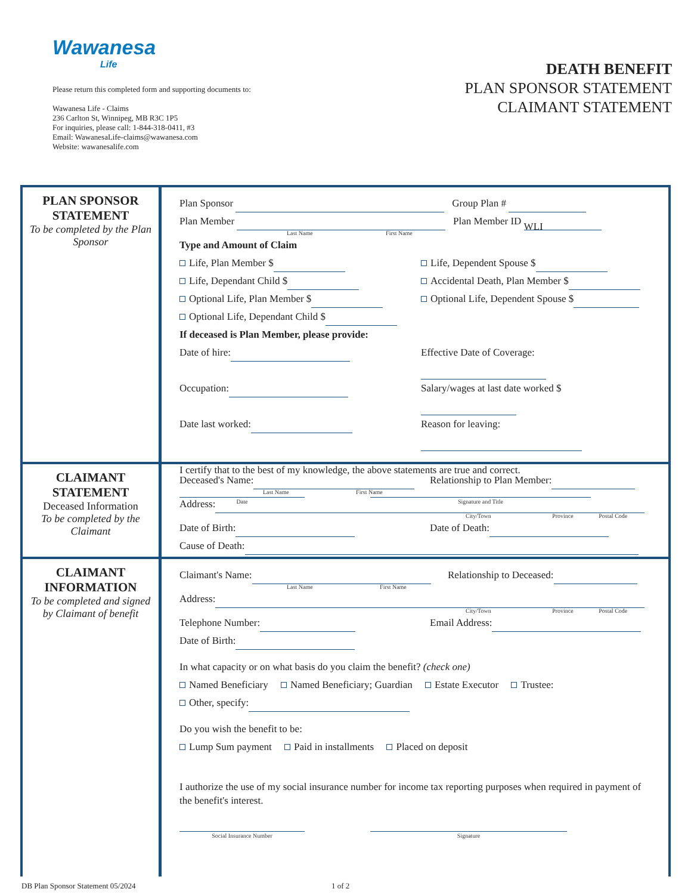Wawanesa
Life
Please return this completed form and supporting documents to:
Wawanesa Life - Claims
236 Carlton St, Winnipeg, MB R3C 1P5
For inquiries, please call: 1-844-318-0411, #3
Email: WawanesaLife-claims@wawanesa.com
Website: wawanesalife.com
DEATH BENEFIT
PLAN SPONSOR STATEMENT
CLAIMANT STATEMENT
PLAN SPONSOR STATEMENT
To be completed by the Plan Sponsor
Plan Sponsor Group Plan #
Plan Member Plan Member ID WLI
Last Name First Name
Type and Amount of Claim
Life, Plan Member $ Life, Dependent Spouse $
Life, Dependant Child $ Accidental Death, Plan Member $
Optional Life, Plan Member $ Optional Life, Dependent Spouse $
Optional Life, Dependant Child $
If deceased is Plan Member, please provide:
Date of hire: Effective Date of Coverage:
Occupation: Salary/wages at last date worked $
Date last worked: Reason for leaving:
I certify that to the best of my knowledge, the above statements are true and correct.
Date Signature and Title
CLAIMANT STATEMENT
Deceased Information
To be completed by the Claimant
Deceased's Name: Relationship to Plan Member:
Last Name First Name
Address:
City/Town Province Postal Code
Date of Birth: Date of Death:
Cause of Death:
CLAIMANT INFORMATION
To be completed and signed by Claimant of benefit
Claimant's Name: Relationship to Deceased:
Last Name First Name
Address:
City/Town Province Postal Code
Telephone Number: Email Address:
Date of Birth:
In what capacity or on what basis do you claim the benefit? (check one)
Named Beneficiary Named Beneficiary; Guardian Estate Executor Trustee:
Other, specify:
Do you wish the benefit to be:
Lump Sum payment Paid in installments Placed on deposit
I authorize the use of my social insurance number for income tax reporting purposes when required in payment of the benefit's interest.
Social Insurance Number Signature
DB Plan Sponsor Statement 05/2024 1 of 2